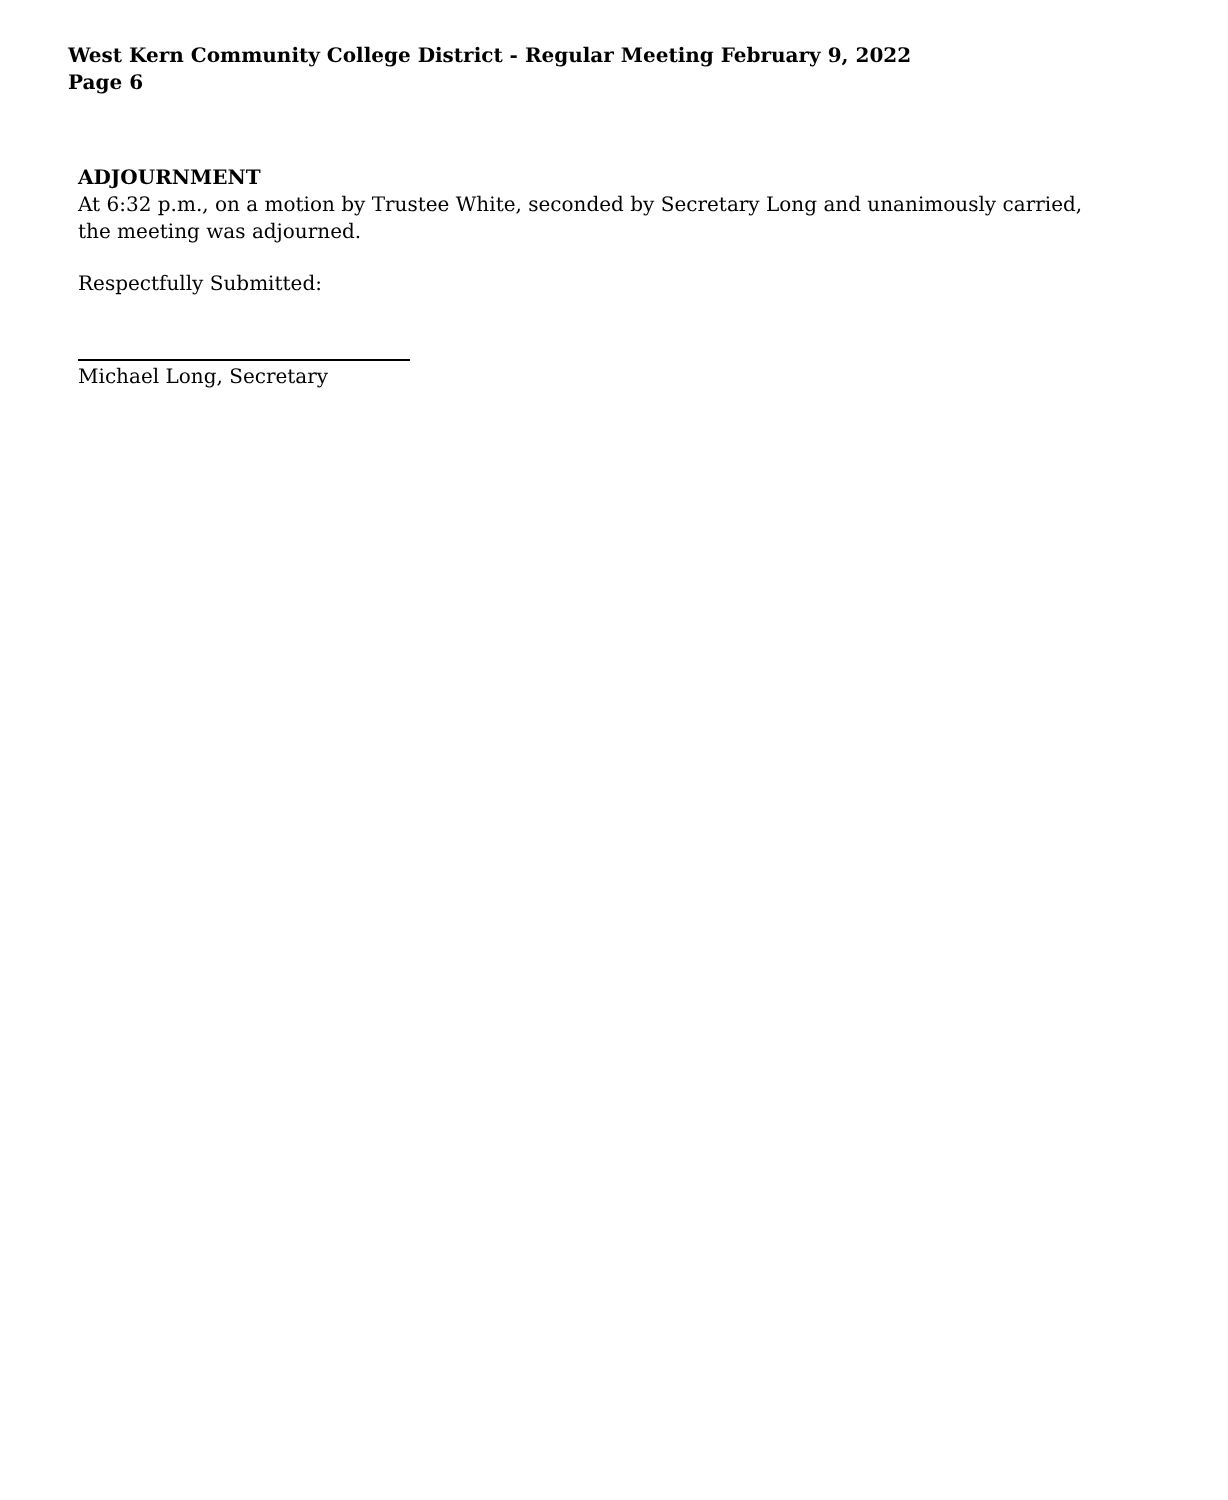West Kern Community College District - Regular Meeting February 9, 2022
Page 6
ADJOURNMENT
At 6:32 p.m., on a motion by Trustee White, seconded by Secretary Long and unanimously carried,
the meeting was adjourned.
Respectfully Submitted:
Michael Long, Secretary